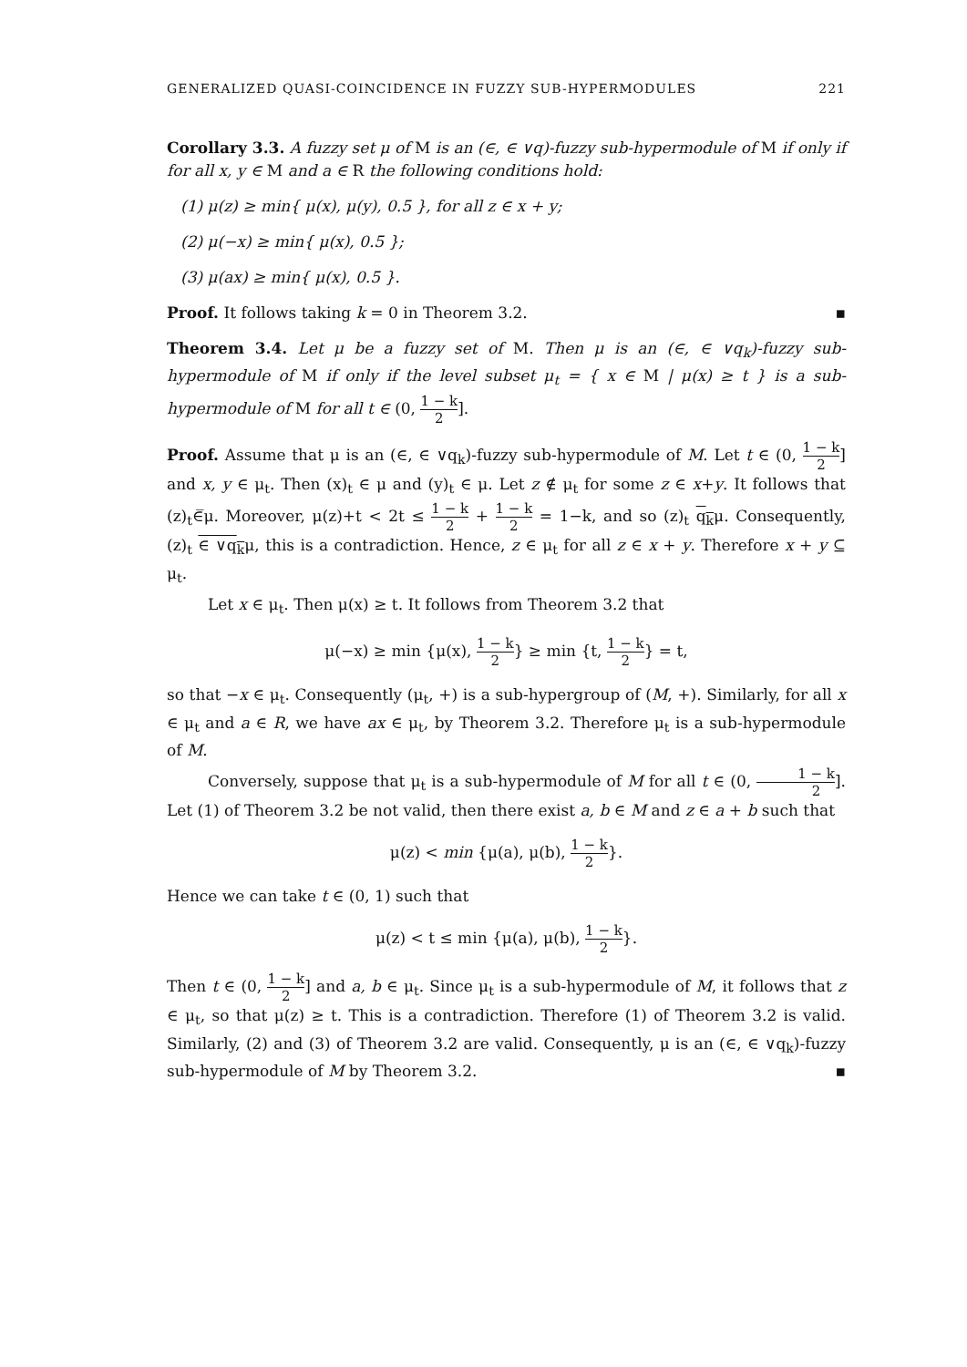GENERALIZED QUASI-COINCIDENCE IN FUZZY SUB-HYPERMODULES 221
Corollary 3.3. A fuzzy set μ of M is an (∈, ∈ ∨q)-fuzzy sub-hypermodule of M if only if for all x, y ∈ M and a ∈ R the following conditions hold:
(1) μ(z) ≥ min{ μ(x), μ(y), 0.5 }, for all z ∈ x + y;
(2) μ(−x) ≥ min{ μ(x), 0.5 };
(3) μ(ax) ≥ min{ μ(x), 0.5 }.
Proof. It follows taking k = 0 in Theorem 3.2. ▪
Theorem 3.4. Let μ be a fuzzy set of M. Then μ is an (∈, ∈ ∨q<sub>k</sub>)-fuzzy sub-hypermodule of M if only if the level subset μ<sub>t</sub> = { x ∈ M | μ(x) ≥ t } is a sub-hypermodule of M for all t ∈ (0, 1 − k 2].
Proof. Assume that μ is an (∈, ∈ ∨q<sub>k</sub>)-fuzzy sub-hypermodule of M. Let t ∈ (0, 1 − k 2] and x, y ∈ μ<sub>t</sub>. Then (x)<sub>t</sub> ∈ μ and (y)<sub>t</sub> ∈ μ. Let z ∉ μ<sub>t</sub> for some z ∈ x+y. It follows that (z)<sub>t</sub>∈̅μ. Moreover, μ(z)+t < 2t ≤ 1 − k 2 + 1 − k 2 = 1−k, and so (z)<sub>t</sub> q<sub>k</sub>μ. Consequently, (z)<sub>t</sub> ∈ ∨q<sub>k</sub>μ, this is a contradiction. Hence, z ∈ μ<sub>t</sub> for all z ∈ x + y. Therefore x + y ⊆ μ<sub>t</sub>.
Let x ∈ μ<sub>t</sub>. Then μ(x) ≥ t. It follows from Theorem 3.2 that
μ(−x) ≥ min {μ(x), 1 − k 2} ≥ min {t, 1 − k 2} = t,
so that −x ∈ μ<sub>t</sub>. Consequently (μ<sub>t</sub>, +) is a sub-hypergroup of (M, +). Similarly, for all x ∈ μ<sub>t</sub> and a ∈ R, we have ax ∈ μ<sub>t</sub>, by Theorem 3.2. Therefore μ<sub>t</sub> is a sub-hypermodule of M.
Conversely, suppose that μ<sub>t</sub> is a sub-hypermodule of M for all t ∈ (0, 1 − k 2]. Let (1) of Theorem 3.2 be not valid, then there exist a, b ∈ M and z ∈ a + b such that
μ(z) < min {μ(a), μ(b), 1 − k 2}.
Hence we can take t ∈ (0, 1) such that
μ(z) < t ≤ min {μ(a), μ(b), 1 − k 2}.
Then t ∈ (0, 1 − k 2] and a, b ∈ μ<sub>t</sub>. Since μ<sub>t</sub> is a sub-hypermodule of M, it follows that z ∈ μ<sub>t</sub>, so that μ(z) ≥ t. This is a contradiction. Therefore (1) of Theorem 3.2 is valid. Similarly, (2) and (3) of Theorem 3.2 are valid. Consequently, μ is an (∈, ∈ ∨q<sub>k</sub>)-fuzzy sub-hypermodule of M by Theorem 3.2. ▪